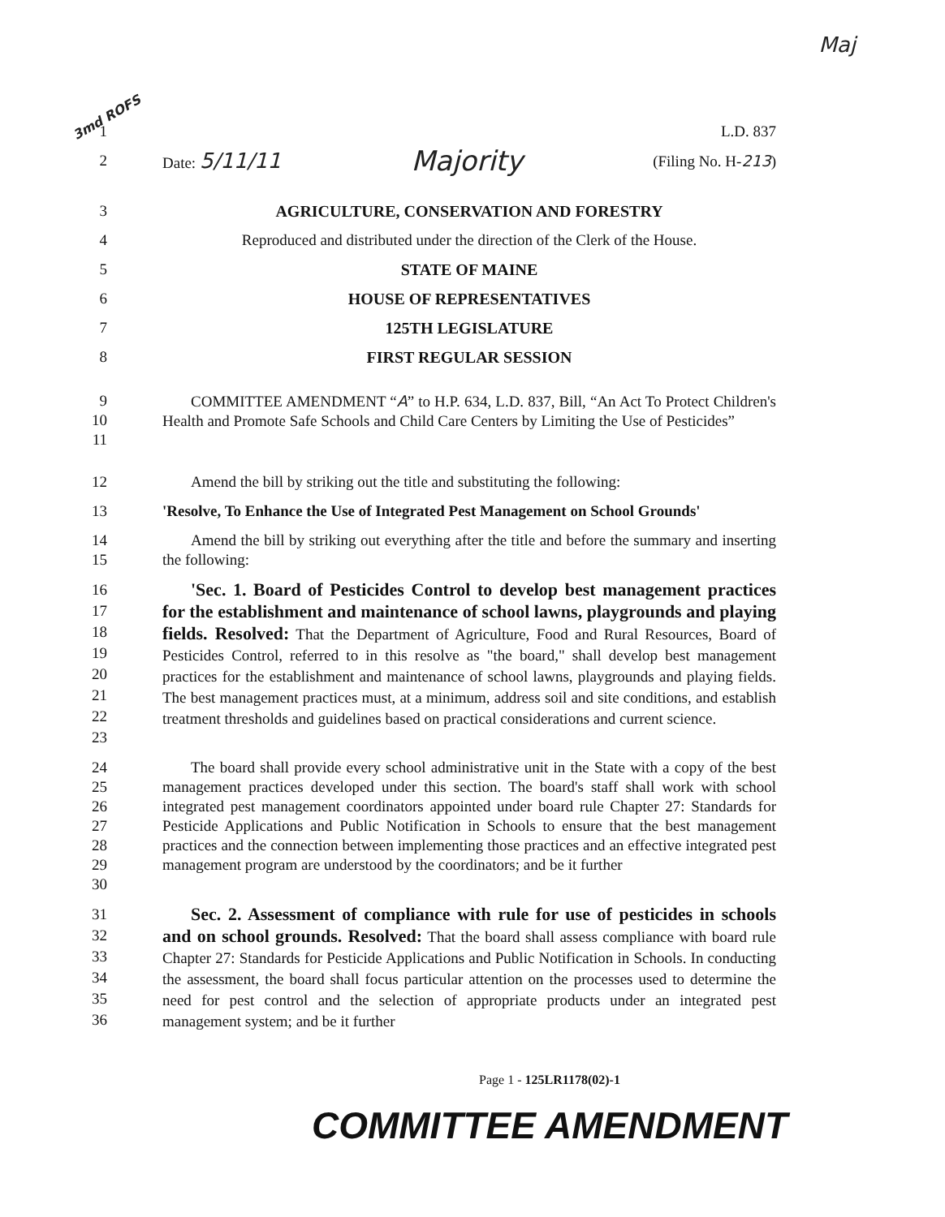Maj
3md ROFS
1 L.D. 837
2 Date: 5/11/11 Majority (Filing No. H-213)
3 AGRICULTURE, CONSERVATION AND FORESTRY
4 Reproduced and distributed under the direction of the Clerk of the House.
5 STATE OF MAINE
6 HOUSE OF REPRESENTATIVES
7 125TH LEGISLATURE
8 FIRST REGULAR SESSION
9
10
11
COMMITTEE AMENDMENT “A” to H.P. 634, L.D. 837, Bill, “An Act To Protect Children's Health and Promote Safe Schools and Child Care Centers by Limiting the Use of Pesticides”
12 Amend the bill by striking out the title and substituting the following:
13 'Resolve, To Enhance the Use of Integrated Pest Management on School Grounds'
14
15
Amend the bill by striking out everything after the title and before the summary and inserting the following:
16
17
18
19
20
21
22
23
'Sec. 1. Board of Pesticides Control to develop best management practices for the establishment and maintenance of school lawns, playgrounds and playing fields. Resolved: That the Department of Agriculture, Food and Rural Resources, Board of Pesticides Control, referred to in this resolve as "the board," shall develop best management practices for the establishment and maintenance of school lawns, playgrounds and playing fields. The best management practices must, at a minimum, address soil and site conditions, and establish treatment thresholds and guidelines based on practical considerations and current science.
24
25
26
27
28
29
30
The board shall provide every school administrative unit in the State with a copy of the best management practices developed under this section. The board's staff shall work with school integrated pest management coordinators appointed under board rule Chapter 27: Standards for Pesticide Applications and Public Notification in Schools to ensure that the best management practices and the connection between implementing those practices and an effective integrated pest management program are understood by the coordinators; and be it further
31
32
33
34
35
36
Sec. 2. Assessment of compliance with rule for use of pesticides in schools and on school grounds. Resolved: That the board shall assess compliance with board rule Chapter 27: Standards for Pesticide Applications and Public Notification in Schools. In conducting the assessment, the board shall focus particular attention on the processes used to determine the need for pest control and the selection of appropriate products under an integrated pest management system; and be it further
Page 1 - 125LR1178(02)-1
COMMITTEE AMENDMENT